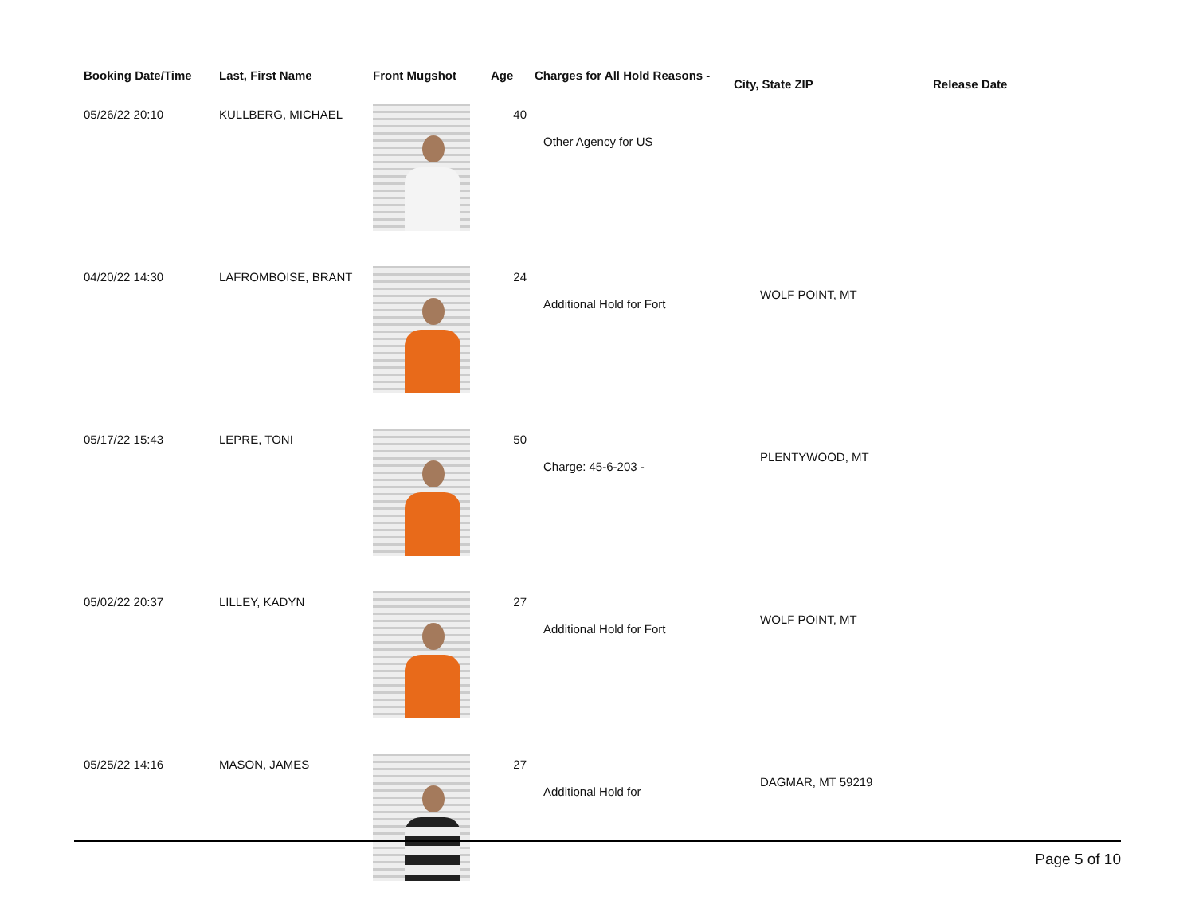| Booking Date/Time | Last, First Name | Front Mugshot | Age | Charges for All Hold Reasons - | City, State ZIP | Release Date |
| --- | --- | --- | --- | --- | --- | --- |
| 05/26/22 20:10 | KULLBERG, MICHAEL | | 40 | Other Agency for US | | |
| 04/20/22 14:30 | LAFROMBOISE, BRANT | | 24 | Additional Hold for Fort | WOLF POINT, MT | |
| 05/17/22 15:43 | LEPRE, TONI | | 50 | Charge: 45-6-203 - | PLENTYWOOD, MT | |
| 05/02/22 20:37 | LILLEY, KADYN | | 27 | Additional Hold for Fort | WOLF POINT, MT | |
| 05/25/22 14:16 | MASON, JAMES | | 27 | Additional Hold for | DAGMAR, MT 59219 | |
Page 5 of 10